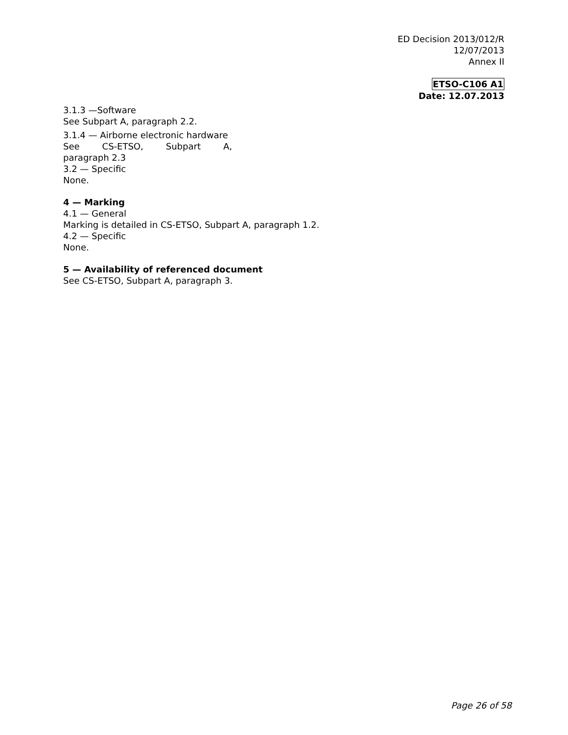ED Decision 2013/012/R
12/07/2013
Annex II
ETSO-C106 A1
Date: 12.07.2013
3.1.3 —Software
See Subpart A, paragraph 2.2.
3.1.4 — Airborne electronic hardware
See CS-ETSO, Subpart A,
paragraph 2.3
3.2 — Specific
None.
4 — Marking
4.1 — General
Marking is detailed in CS-ETSO, Subpart A, paragraph 1.2.
4.2 — Specific
None.
5 — Availability of referenced document
See CS-ETSO, Subpart A, paragraph 3.
Page 26 of 58